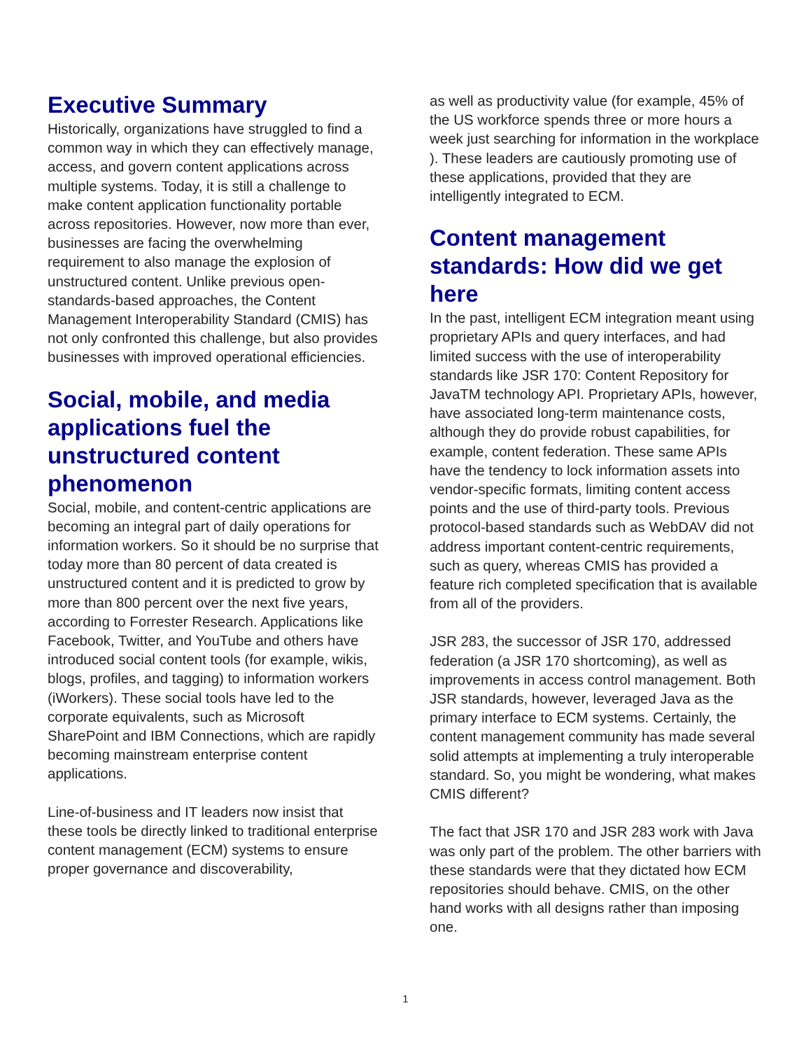Executive Summary
Historically, organizations have struggled to find a common way in which they can effectively manage, access, and govern content applications across multiple systems. Today, it is still a challenge to make content application functionality portable across repositories. However, now more than ever, businesses are facing the overwhelming requirement to also manage the explosion of unstructured content. Unlike previous open-standards-based approaches, the Content Management Interoperability Standard (CMIS) has not only confronted this challenge, but also provides businesses with improved operational efficiencies.
Social, mobile, and media applications fuel the unstructured content phenomenon
Social, mobile, and content-centric applications are becoming an integral part of daily operations for information workers. So it should be no surprise that today more than 80 percent of data created is unstructured content and it is predicted to grow by more than 800 percent over the next five years, according to Forrester Research. Applications like Facebook, Twitter, and YouTube and others have introduced social content tools (for example, wikis, blogs, profiles, and tagging) to information workers (iWorkers). These social tools have led to the corporate equivalents, such as Microsoft SharePoint and IBM Connections, which are rapidly becoming mainstream enterprise content applications.
Line-of-business and IT leaders now insist that these tools be directly linked to traditional enterprise content management (ECM) systems to ensure proper governance and discoverability,
as well as productivity value (for example, 45% of the US workforce spends three or more hours a week just searching for information in the workplace ). These leaders are cautiously promoting use of these applications, provided that they are intelligently integrated to ECM.
Content management standards: How did we get here
In the past, intelligent ECM integration meant using proprietary APIs and query interfaces, and had limited success with the use of interoperability standards like JSR 170: Content Repository for JavaTM technology API. Proprietary APIs, however, have associated long-term maintenance costs, although they do provide robust capabilities, for example, content federation. These same APIs have the tendency to lock information assets into vendor-specific formats, limiting content access points and the use of third-party tools. Previous protocol-based standards such as WebDAV did not address important content-centric requirements, such as query, whereas CMIS has provided a feature rich completed specification that is available from all of the providers.
JSR 283, the successor of JSR 170, addressed federation (a JSR 170 shortcoming), as well as improvements in access control management. Both JSR standards, however, leveraged Java as the primary interface to ECM systems. Certainly, the content management community has made several solid attempts at implementing a truly interoperable standard. So, you might be wondering, what makes CMIS different?
The fact that JSR 170 and JSR 283 work with Java was only part of the problem. The other barriers with these standards were that they dictated how ECM repositories should behave. CMIS, on the other hand works with all designs rather than imposing one.
1